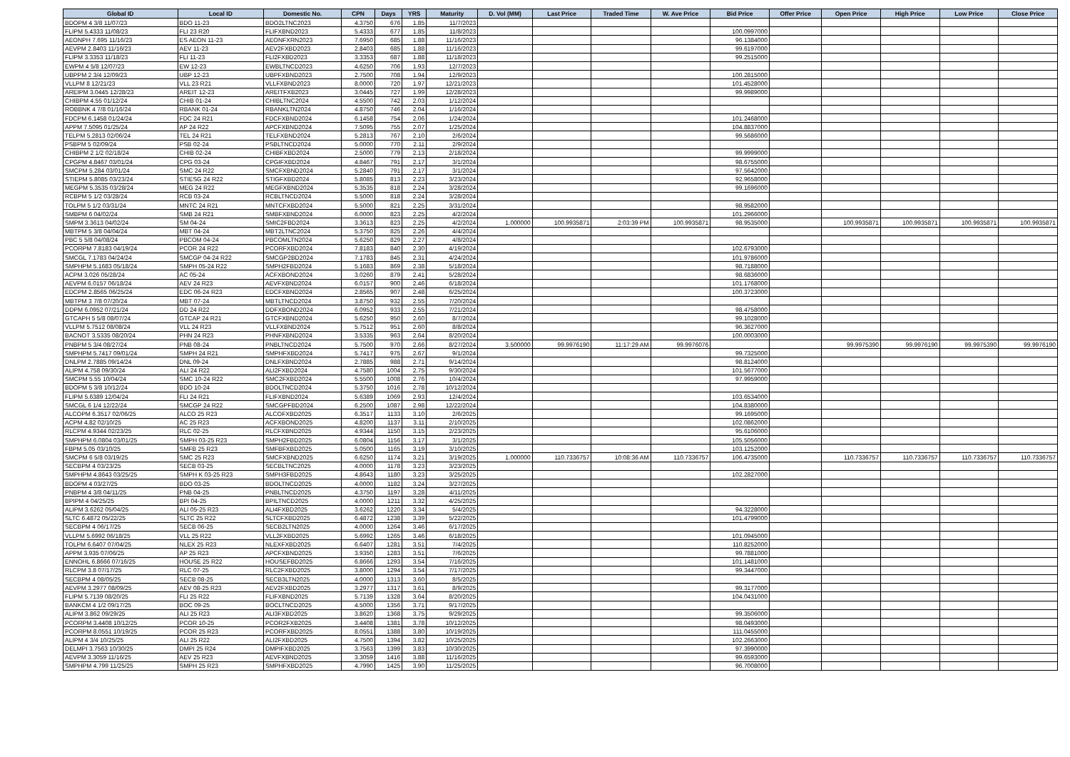| Global ID | Local ID | Domestic No. | CPN | Days | YRS | Maturity | D. Vol (MM) | Last Price | Traded Time | W. Ave Price | Bid Price | Offer Price | Open Price | High Price | Low Price | Close Price |
| --- | --- | --- | --- | --- | --- | --- | --- | --- | --- | --- | --- | --- | --- | --- | --- | --- |
| BDOPM 4 3/8 11/07/23 | BDO 11-23 | BDO2LTNC2023 | 4.3750 | 676 | 1.85 | 11/7/2023 | | | | | | | | | | |
| FLIPM 5.4333 11/08/23 | FLI 23 R20 | FLIFXBND2023 | 5.4333 | 677 | 1.85 | 11/8/2023 | | | | | 100.0997000 | | | | | |
| AEONPH 7.695 11/16/23 | ES AEON 11-23 | AEONFXRN2023 | 7.6950 | 685 | 1.88 | 11/16/2023 | | | | | 96.1384000 | | | | | |
| AEVPM 2.8403 11/16/23 | AEV 11-23 | AEV2FXBD2023 | 2.8403 | 685 | 1.88 | 11/16/2023 | | | | | 99.6197000 | | | | | |
| FLIPM 3.3353 11/18/23 | FLI 11-23 | FLI2FXBD2023 | 3.3353 | 687 | 1.88 | 11/18/2023 | | | | | 99.2515000 | | | | | |
| EWPM 4 5/8 12/07/23 | EW 12-23 | EWBLTNCD2023 | 4.6250 | 706 | 1.93 | 12/7/2023 | | | | | | | | | | |
| UBPPM 2 3/4 12/09/23 | UBP 12-23 | UBPFXBND2023 | 2.7500 | 708 | 1.94 | 12/9/2023 | | | | | 100.2815000 | | | | | |
| VLLPM 8 12/21/23 | VLL 23 R21 | VLLFXBND2023 | 8.0000 | 720 | 1.97 | 12/21/2023 | | | | | 101.4528000 | | | | | |
| AREIPM 3.0445 12/28/23 | AREIT 12-23 | AREITFXB2023 | 3.0445 | 727 | 1.99 | 12/28/2023 | | | | | 99.9989000 | | | | | |
| CHIBPM 4.55 01/12/24 | CHIB 01-24 | CHIBLTNC2024 | 4.5500 | 742 | 2.03 | 1/12/2024 | | | | | | | | | | |
| ROBBNK 4 7/8 01/16/24 | RBANK 01-24 | RBANKLTN2024 | 4.8750 | 746 | 2.04 | 1/16/2024 | | | | | | | | | | |
| FDCPM 6.1458 01/24/24 | FDC 24 R21 | FDCFXBND2024 | 6.1458 | 754 | 2.06 | 1/24/2024 | | | | | 101.2468000 | | | | | |
| APPM 7.5095 01/25/24 | AP 24 R22 | APCFXBND2024 | 7.5095 | 755 | 2.07 | 1/25/2024 | | | | | 104.8837000 | | | | | |
| TELPM 5.2813 02/06/24 | TEL 24 R21 | TELFXBND2024 | 5.2813 | 767 | 2.10 | 2/6/2024 | | | | | 99.5686000 | | | | | |
| PSBPM 5 02/09/24 | PSB 02-24 | PSBLTNCD2024 | 5.0000 | 770 | 2.11 | 2/9/2024 | | | | | | | | | | |
| CHIBPM 2 1/2 02/18/24 | CHIB 02-24 | CHIBFXBD2024 | 2.5000 | 779 | 2.13 | 2/18/2024 | | | | | 99.9999000 | | | | | |
| CPGPM 4.8467 03/01/24 | CPG 03-24 | CPGIFXBD2024 | 4.8467 | 791 | 2.17 | 3/1/2024 | | | | | 98.6755000 | | | | | |
| SMCPM 5.284 03/01/24 | SMC 24 R22 | SMCFXBND2024 | 5.2840 | 791 | 2.17 | 3/1/2024 | | | | | 97.5642000 | | | | | |
| STIEPM 5.8085 03/23/24 | STIESG 24 R22 | STIGFXBD2024 | 5.8085 | 813 | 2.23 | 3/23/2024 | | | | | 92.9658000 | | | | | |
| MEGPM 5.3535 03/28/24 | MEG 24 R22 | MEGFXBND2024 | 5.3535 | 818 | 2.24 | 3/28/2024 | | | | | 99.1696000 | | | | | |
| RCBPM 5 1/2 03/28/24 | RCB 03-24 | RCBLTNCD2024 | 5.5000 | 818 | 2.24 | 3/28/2024 | | | | | | | | | | |
| TOLPM 5 1/2 03/31/24 | MNTC 24 R21 | MNTCFXBD2024 | 5.5000 | 821 | 2.25 | 3/31/2024 | | | | | 98.9582000 | | | | | |
| SMBPM 6 04/02/24 | SMB 24 R21 | SMBFXBND2024 | 6.0000 | 823 | 2.25 | 4/2/2024 | | | | | 101.2966000 | | | | | |
| SMPM 3.3613 04/02/24 | SM 04-24 | SMIC2FBD2024 | 3.3613 | 823 | 2.25 | 4/2/2024 | 1.000000 | 100.9935871 | 2:03:39 PM | 100.9935871 | 98.9535000 | | 100.9935871 | 100.9935871 | 100.9935871 | 100.9935871 |
| MBTPM 5 3/8 04/04/24 | MBT 04-24 | MBT2LTNC2024 | 5.3750 | 825 | 2.26 | 4/4/2024 | | | | | | | | | | |
| PBC 5 5/8 04/08/24 | PBCOM 04-24 | PBCOMLTN2024 | 5.6250 | 829 | 2.27 | 4/8/2024 | | | | | | | | | | |
| PCORPM 7.8183 04/19/24 | PCOR 24 R22 | PCORFXBD2024 | 7.8183 | 840 | 2.30 | 4/19/2024 | | | | | 102.6793000 | | | | | |
| SMCGL 7.1783 04/24/24 | SMCGP 04-24 R22 | SMCGP2BD2024 | 7.1783 | 845 | 2.31 | 4/24/2024 | | | | | 101.9786000 | | | | | |
| SMPHPM 5.1683 05/18/24 | SMPH 05-24 R22 | SMPH2FBD2024 | 5.1683 | 869 | 2.38 | 5/18/2024 | | | | | 98.7188000 | | | | | |
| ACPM 3.026 05/28/24 | AC 05-24 | ACFXBOND2024 | 3.0260 | 879 | 2.41 | 5/28/2024 | | | | | 98.6836000 | | | | | |
| AEVPM 6.0157 06/18/24 | AEV 24 R23 | AEVFXBND2024 | 6.0157 | 900 | 2.46 | 6/18/2024 | | | | | 101.1768000 | | | | | |
| EDCPM 2.8565 06/25/24 | EDC 06-24 R23 | EDCFXBND2024 | 2.8565 | 907 | 2.48 | 6/25/2024 | | | | | 100.3723000 | | | | | |
| MBTPM 3 7/8 07/20/24 | MBT 07-24 | MBTLTNCD2024 | 3.8750 | 932 | 2.55 | 7/20/2024 | | | | | | | | | | |
| DDPM 6.0952 07/21/24 | DD 24 R22 | DDFXBOND2024 | 6.0952 | 933 | 2.55 | 7/21/2024 | | | | | 98.4758000 | | | | | |
| GTCAPH 5 5/8 08/07/24 | GTCAP 24 R21 | GTCFXBND2024 | 5.6250 | 950 | 2.60 | 8/7/2024 | | | | | 99.1028000 | | | | | |
| VLLPM 5.7512 08/08/24 | VLL 24 R23 | VLLFXBND2024 | 5.7512 | 951 | 2.60 | 8/8/2024 | | | | | 96.3627000 | | | | | |
| BACNOT 3.5335 08/20/24 | PHN 24 R23 | PHNFXBND2024 | 3.5335 | 963 | 2.64 | 8/20/2024 | | | | | 100.0003000 | | | | | |
| PNBPM 5 3/4 08/27/24 | PNB 08-24 | PNBLTNCD2024 | 5.7500 | 970 | 2.66 | 8/27/2024 | 3.500000 | 99.9976190 | 11:17:29 AM | 99.9976076 | | | 99.9975390 | 99.9976190 | 99.9975390 | 99.9976190 |
| SMPHPM 5.7417 09/01/24 | SMPH 24 R21 | SMPHFXBD2024 | 5.7417 | 975 | 2.67 | 9/1/2024 | | | | | 99.7325000 | | | | | |
| DNLPM 2.7885 09/14/24 | DNL 09-24 | DNLFXBND2024 | 2.7885 | 988 | 2.71 | 9/14/2024 | | | | | 98.8124000 | | | | | |
| ALIPM 4.758 09/30/24 | ALI 24 R22 | ALI2FXBD2024 | 4.7580 | 1004 | 2.75 | 9/30/2024 | | | | | 101.5677000 | | | | | |
| SMCPM 5.55 10/04/24 | SMC 10-24 R22 | SMC2FXBD2024 | 5.5500 | 1008 | 2.76 | 10/4/2024 | | | | | 97.9959000 | | | | | |
| BDOPM 5 3/8 10/12/24 | BDO 10-24 | BDOLTNCD2024 | 5.3750 | 1016 | 2.78 | 10/12/2024 | | | | | | | | | | |
| FLIPM 5.6389 12/04/24 | FLI 24 R21 | FLIFXBND2024 | 5.6389 | 1069 | 2.93 | 12/4/2024 | | | | | 103.6534000 | | | | | |
| SMCGL 6 1/4 12/22/24 | SMCGP 24 R22 | SMCGPFBD2024 | 6.2500 | 1087 | 2.98 | 12/22/2024 | | | | | 104.8380000 | | | | | |
| ALCOPM 6.3517 02/06/25 | ALCO 25 R23 | ALCOFXBD2025 | 6.3517 | 1133 | 3.10 | 2/6/2025 | | | | | 99.1695000 | | | | | |
| ACPM 4.82 02/10/25 | AC 25 R23 | ACFXBOND2025 | 4.8200 | 1137 | 3.11 | 2/10/2025 | | | | | 102.0862000 | | | | | |
| RLCPM 4.9344 02/23/25 | RLC 02-25 | RLCFXBND2025 | 4.9344 | 1150 | 3.15 | 2/23/2025 | | | | | 95.6106000 | | | | | |
| SMPHPM 6.0804 03/01/25 | SMPH 03-25 R23 | SMPH2FBD2025 | 6.0804 | 1156 | 3.17 | 3/1/2025 | | | | | 105.5056000 | | | | | |
| FBPM 5.05 03/10/25 | SMFB 25 R23 | SMFBFXBD2025 | 5.0500 | 1165 | 3.19 | 3/10/2025 | | | | | 103.1252000 | | | | | |
| SMCPM 6 5/8 03/19/25 | SMC 25 R23 | SMCFXBND2025 | 6.6250 | 1174 | 3.21 | 3/19/2025 | 1.000000 | 110.7336757 | 10:08:36 AM | 110.7336757 | 106.4735000 | | 110.7336757 | 110.7336757 | 110.7336757 | 110.7336757 |
| SECBPM 4 03/23/25 | SECB 03-25 | SECBLTNC2025 | 4.0000 | 1178 | 3.23 | 3/23/2025 | | | | | | | | | | |
| SMPHPM 4.8643 03/25/25 | SMPH K 03-25 R23 | SMPH3FBD2025 | 4.8643 | 1180 | 3.23 | 3/25/2025 | | | | | 102.2827000 | | | | | |
| BDOPM 4 03/27/25 | BDO 03-25 | BDOLTNCD2025 | 4.0000 | 1182 | 3.24 | 3/27/2025 | | | | | | | | | | |
| PNBPM 4 3/8 04/11/25 | PNB 04-25 | PNBLTNCD2025 | 4.3750 | 1197 | 3.28 | 4/11/2025 | | | | | | | | | | |
| BPIPM 4 04/25/25 | BPI 04-25 | BPILTNCD2025 | 4.0000 | 1211 | 3.32 | 4/25/2025 | | | | | | | | | | |
| ALIPM 3.6262 05/04/25 | ALI 05-25 R23 | ALI4FXBD2025 | 3.6262 | 1220 | 3.34 | 5/4/2025 | | | | | 94.3228000 | | | | | |
| SLTC 6.4872 05/22/25 | SLTC 25 R22 | SLTCFXBD2025 | 6.4872 | 1238 | 3.39 | 5/22/2025 | | | | | 101.4799000 | | | | | |
| SECBPM 4 06/17/25 | SECB 06-25 | SECB2LTN2025 | 4.0000 | 1264 | 3.46 | 6/17/2025 | | | | | | | | | | |
| VLLPM 5.6992 06/18/25 | VLL 25 R22 | VLL2FXBD2025 | 5.6992 | 1265 | 3.46 | 6/18/2025 | | | | | 101.0945000 | | | | | |
| TOLPM 6.6407 07/04/25 | NLEX 25 R23 | NLEXFXBD2025 | 6.6407 | 1281 | 3.51 | 7/4/2025 | | | | | 110.8252000 | | | | | |
| APPM 3.935 07/06/25 | AP 25 R23 | APCFXBND2025 | 3.9350 | 1283 | 3.51 | 7/6/2025 | | | | | 99.7881000 | | | | | |
| ENNOHL 6.8666 07/16/25 | HOUSE 25 R22 | HOUSEFBD2025 | 6.8666 | 1293 | 3.54 | 7/16/2025 | | | | | 101.1481000 | | | | | |
| RLCPM 3.8 07/17/25 | RLC 07-25 | RLC2FXBD2025 | 3.8000 | 1294 | 3.54 | 7/17/2025 | | | | | 99.3447000 | | | | | |
| SECBPM 4 08/05/25 | SECB 08-25 | SECB3LTN2025 | 4.0000 | 1313 | 3.60 | 8/5/2025 | | | | | | | | | | |
| AEVPM 3.2977 08/09/25 | AEV 08-25 R23 | AEV2FXBD2025 | 3.2977 | 1317 | 3.61 | 8/9/2025 | | | | | 99.3177000 | | | | | |
| FLIPM 5.7139 08/20/25 | FLI 25 R22 | FLIFXBND2025 | 5.7139 | 1328 | 3.64 | 8/20/2025 | | | | | 104.0431000 | | | | | |
| BANKCM 4 1/2 09/17/25 | BOC 09-25 | BOCLTNCD2025 | 4.5000 | 1356 | 3.71 | 9/17/2025 | | | | | | | | | | |
| ALIPM 3.862 09/29/25 | ALI 25 R23 | ALI3FXBD2025 | 3.8620 | 1368 | 3.75 | 9/29/2025 | | | | | 99.3506000 | | | | | |
| PCORPM 3.4408 10/12/25 | PCOR 10-25 | PCOR2FXB2025 | 3.4408 | 1381 | 3.78 | 10/12/2025 | | | | | 98.0493000 | | | | | |
| PCORPM 8.0551 10/19/25 | PCOR 25 R23 | PCORFXBD2025 | 8.0551 | 1388 | 3.80 | 10/19/2025 | | | | | 111.0455000 | | | | | |
| ALIPM 4 3/4 10/25/25 | ALI 25 R22 | ALI2FXBD2025 | 4.7500 | 1394 | 3.82 | 10/25/2025 | | | | | 102.2663000 | | | | | |
| DELMPI 3.7563 10/30/25 | DMPI 25 R24 | DMPIFXBD2025 | 3.7563 | 1399 | 3.83 | 10/30/2025 | | | | | 97.3990000 | | | | | |
| AEVPM 3.3059 11/16/25 | AEV 25 R23 | AEVFXBND2025 | 3.3059 | 1416 | 3.88 | 11/16/2025 | | | | | 99.6593000 | | | | | |
| SMPHPM 4.799 11/25/25 | SMPH 25 R23 | SMPHFXBD2025 | 4.7990 | 1425 | 3.90 | 11/25/2025 | | | | | 96.7008000 | | | | | |